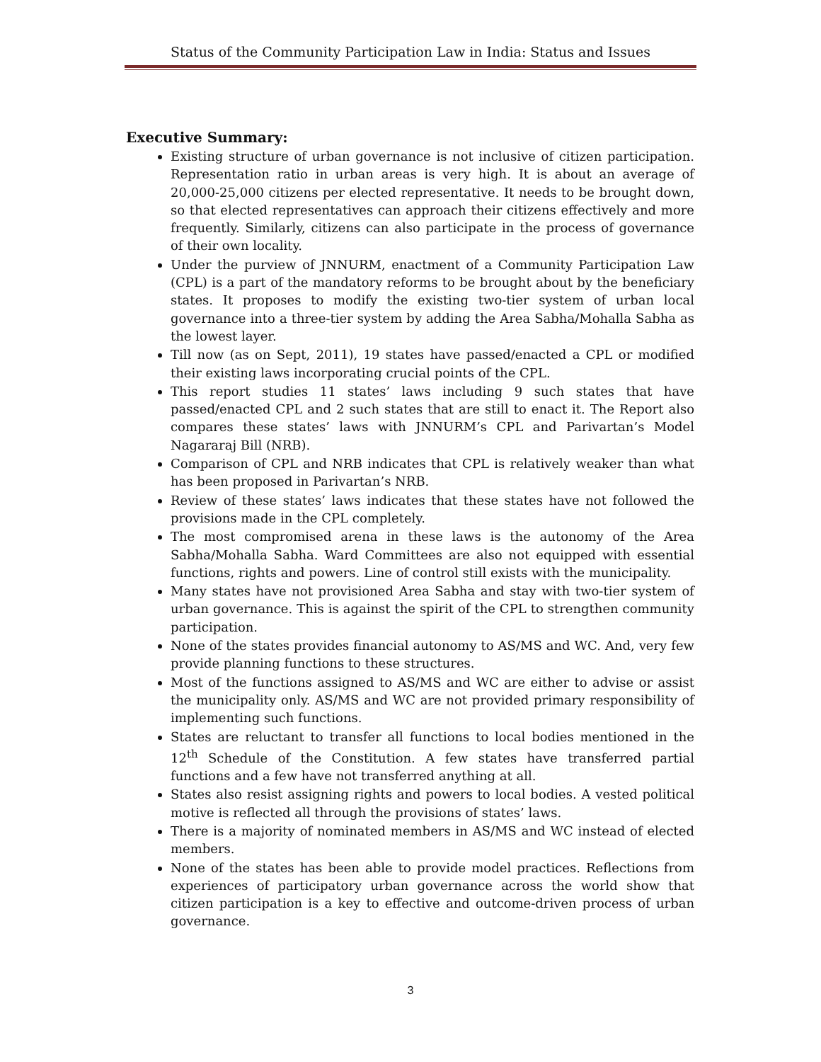Status of the Community Participation Law in India: Status and Issues
Executive Summary:
Existing structure of urban governance is not inclusive of citizen participation. Representation ratio in urban areas is very high. It is about an average of 20,000-25,000 citizens per elected representative. It needs to be brought down, so that elected representatives can approach their citizens effectively and more frequently. Similarly, citizens can also participate in the process of governance of their own locality.
Under the purview of JNNURM, enactment of a Community Participation Law (CPL) is a part of the mandatory reforms to be brought about by the beneficiary states. It proposes to modify the existing two-tier system of urban local governance into a three-tier system by adding the Area Sabha/Mohalla Sabha as the lowest layer.
Till now (as on Sept, 2011), 19 states have passed/enacted a CPL or modified their existing laws incorporating crucial points of the CPL.
This report studies 11 states’ laws including 9 such states that have passed/enacted CPL and 2 such states that are still to enact it. The Report also compares these states’ laws with JNNURM’s CPL and Parivartan’s Model Nagararaj Bill (NRB).
Comparison of CPL and NRB indicates that CPL is relatively weaker than what has been proposed in Parivartan’s NRB.
Review of these states’ laws indicates that these states have not followed the provisions made in the CPL completely.
The most compromised arena in these laws is the autonomy of the Area Sabha/Mohalla Sabha. Ward Committees are also not equipped with essential functions, rights and powers. Line of control still exists with the municipality.
Many states have not provisioned Area Sabha and stay with two-tier system of urban governance. This is against the spirit of the CPL to strengthen community participation.
None of the states provides financial autonomy to AS/MS and WC. And, very few provide planning functions to these structures.
Most of the functions assigned to AS/MS and WC are either to advise or assist the municipality only. AS/MS and WC are not provided primary responsibility of implementing such functions.
States are reluctant to transfer all functions to local bodies mentioned in the 12<sup>th</sup> Schedule of the Constitution. A few states have transferred partial functions and a few have not transferred anything at all.
States also resist assigning rights and powers to local bodies. A vested political motive is reflected all through the provisions of states’ laws.
There is a majority of nominated members in AS/MS and WC instead of elected members.
None of the states has been able to provide model practices. Reflections from experiences of participatory urban governance across the world show that citizen participation is a key to effective and outcome-driven process of urban governance.
3